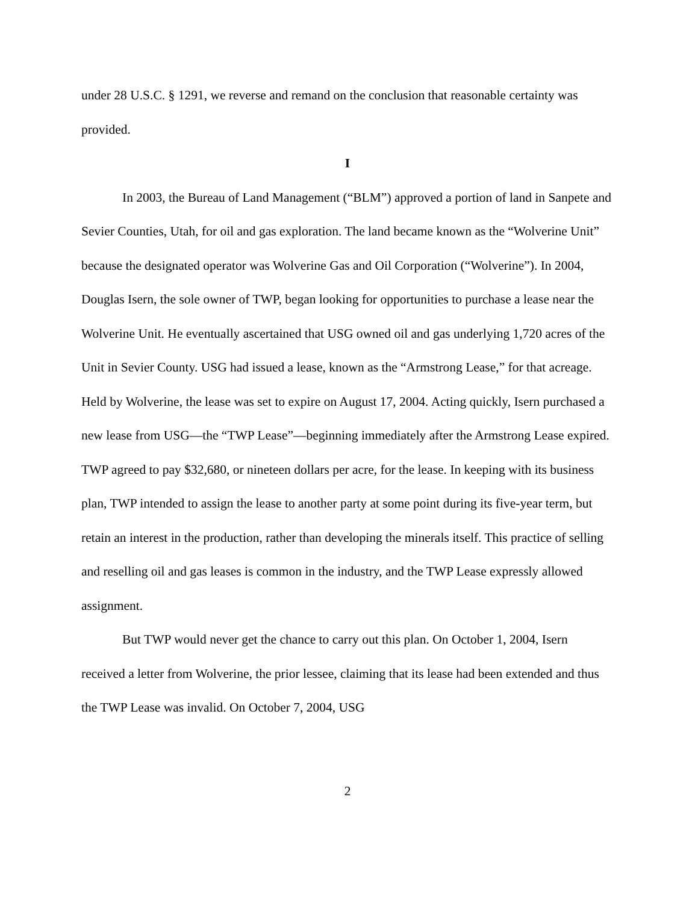under 28 U.S.C. § 1291, we reverse and remand on the conclusion that reasonable certainty was provided.
I
In 2003, the Bureau of Land Management (“BLM”) approved a portion of land in Sanpete and Sevier Counties, Utah, for oil and gas exploration. The land became known as the “Wolverine Unit” because the designated operator was Wolverine Gas and Oil Corporation (“Wolverine”). In 2004, Douglas Isern, the sole owner of TWP, began looking for opportunities to purchase a lease near the Wolverine Unit. He eventually ascertained that USG owned oil and gas underlying 1,720 acres of the Unit in Sevier County. USG had issued a lease, known as the “Armstrong Lease,” for that acreage. Held by Wolverine, the lease was set to expire on August 17, 2004. Acting quickly, Isern purchased a new lease from USG—the “TWP Lease”—beginning immediately after the Armstrong Lease expired. TWP agreed to pay $32,680, or nineteen dollars per acre, for the lease. In keeping with its business plan, TWP intended to assign the lease to another party at some point during its five-year term, but retain an interest in the production, rather than developing the minerals itself. This practice of selling and reselling oil and gas leases is common in the industry, and the TWP Lease expressly allowed assignment.
But TWP would never get the chance to carry out this plan. On October 1, 2004, Isern received a letter from Wolverine, the prior lessee, claiming that its lease had been extended and thus the TWP Lease was invalid. On October 7, 2004, USG
2